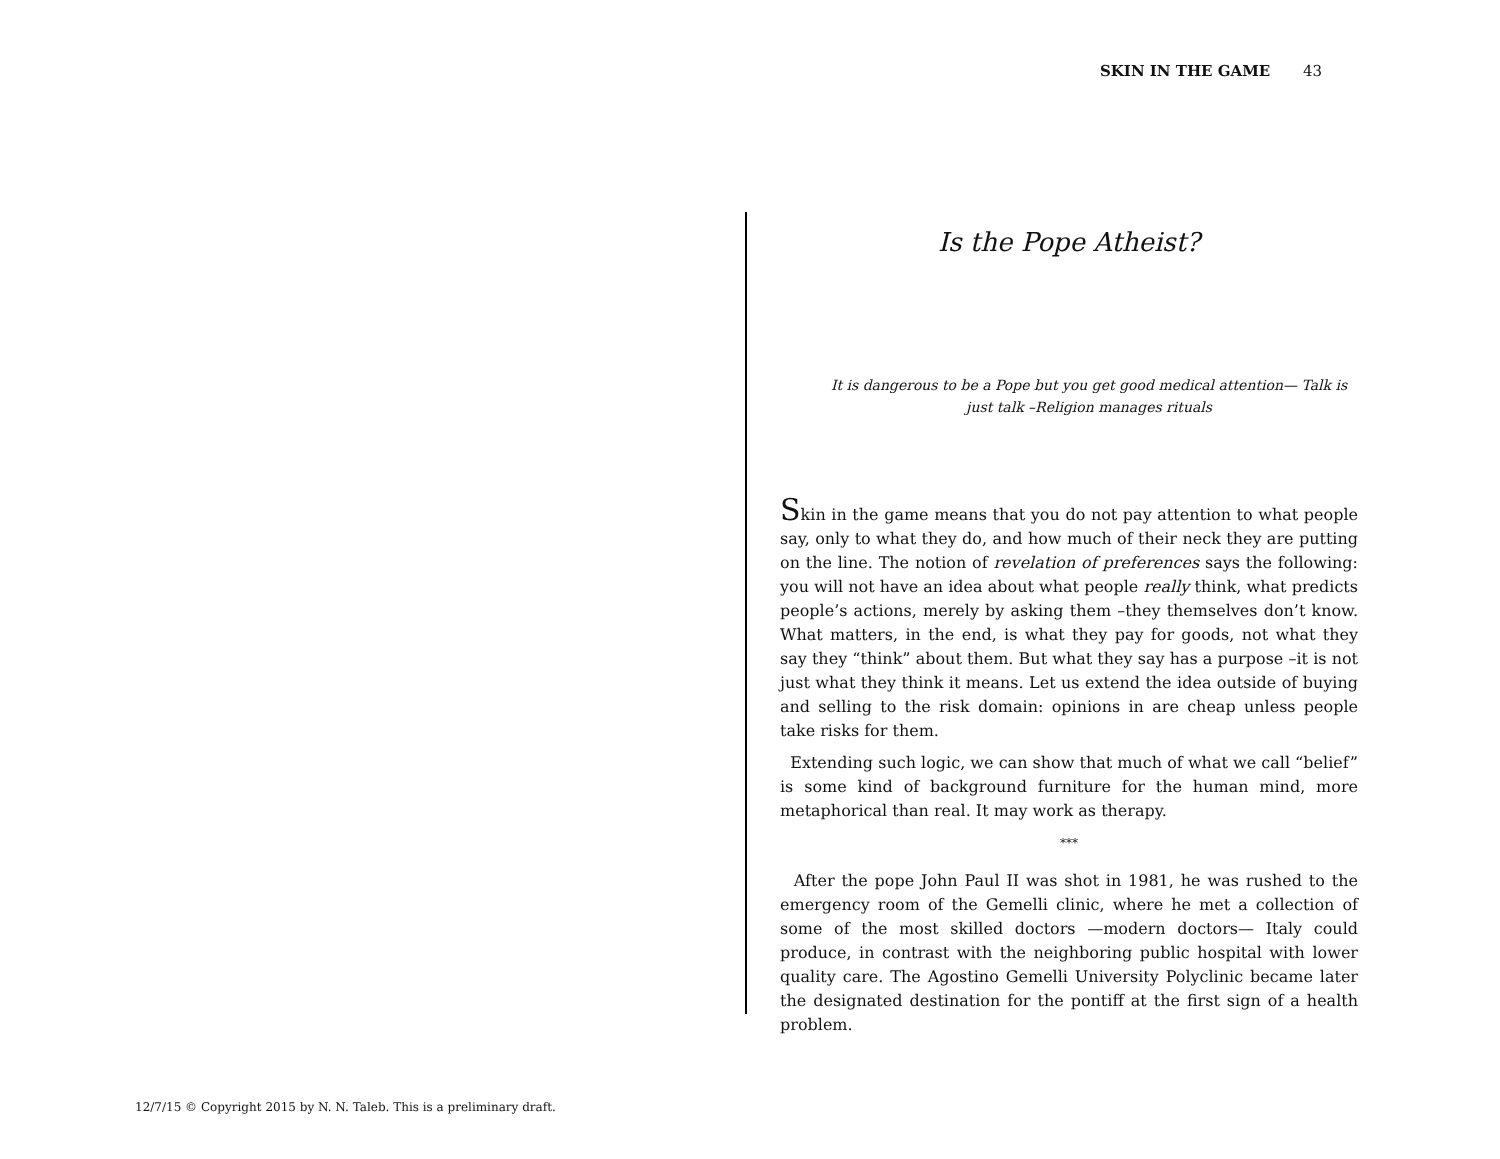SKIN IN THE GAME 43
Is the Pope Atheist?
It is dangerous to be a Pope but you get good medical attention— Talk is just talk –Religion manages rituals
Skin in the game means that you do not pay attention to what people say, only to what they do, and how much of their neck they are putting on the line. The notion of revelation of preferences says the following: you will not have an idea about what people really think, what predicts people’s actions, merely by asking them –they themselves don’t know. What matters, in the end, is what they pay for goods, not what they say they “think” about them. But what they say has a purpose –it is not just what they think it means. Let us extend the idea outside of buying and selling to the risk domain: opinions in are cheap unless people take risks for them.
Extending such logic, we can show that much of what we call “belief” is some kind of background furniture for the human mind, more metaphorical than real. It may work as therapy.
***
After the pope John Paul II was shot in 1981, he was rushed to the emergency room of the Gemelli clinic, where he met a collection of some of the most skilled doctors —modern doctors— Italy could produce, in contrast with the neighboring public hospital with lower quality care. The Agostino Gemelli University Polyclinic became later the designated destination for the pontiff at the first sign of a health problem.
12/7/15 © Copyright 2015 by N. N. Taleb. This is a preliminary draft.